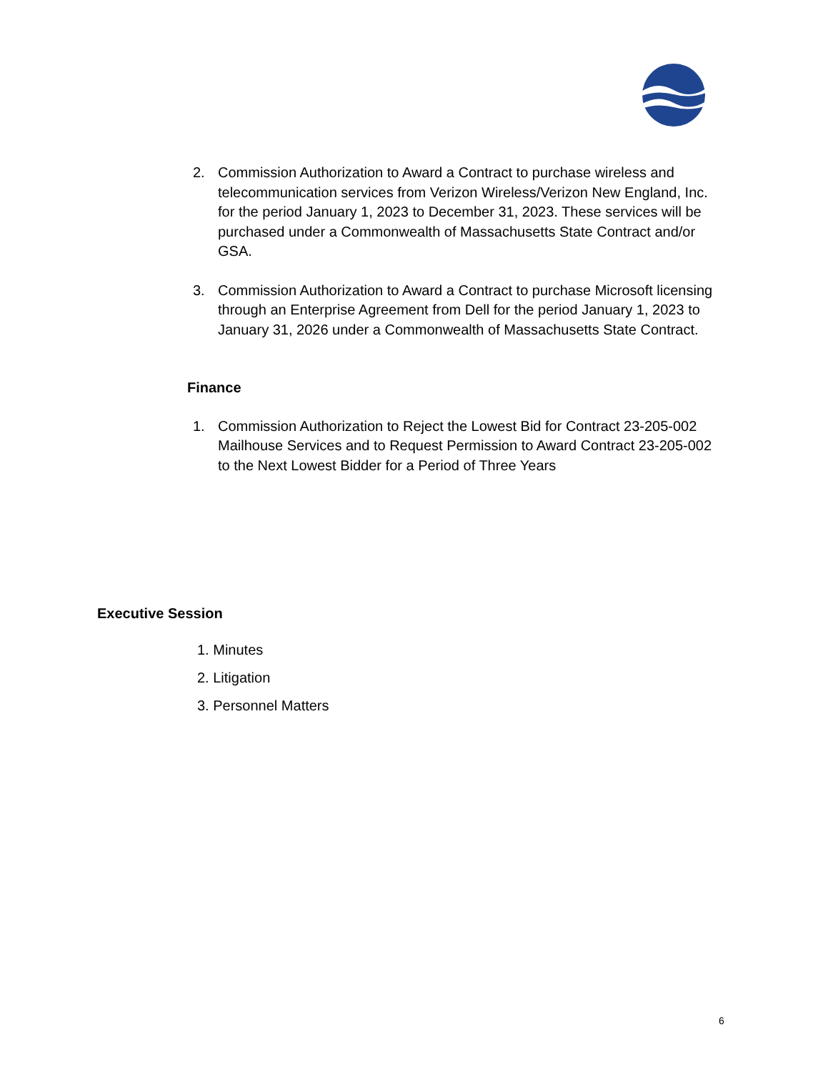2. Commission Authorization to Award a Contract to purchase wireless and telecommunication services from Verizon Wireless/Verizon New England, Inc. for the period January 1, 2023 to December 31, 2023. These services will be purchased under a Commonwealth of Massachusetts State Contract and/or GSA.
3. Commission Authorization to Award a Contract to purchase Microsoft licensing through an Enterprise Agreement from Dell for the period January 1, 2023 to January 31, 2026 under a Commonwealth of Massachusetts State Contract.
Finance
1. Commission Authorization to Reject the Lowest Bid for Contract 23-205-002 Mailhouse Services and to Request Permission to Award Contract 23-205-002 to the Next Lowest Bidder for a Period of Three Years
Executive Session
1. Minutes
2. Litigation
3. Personnel Matters
6